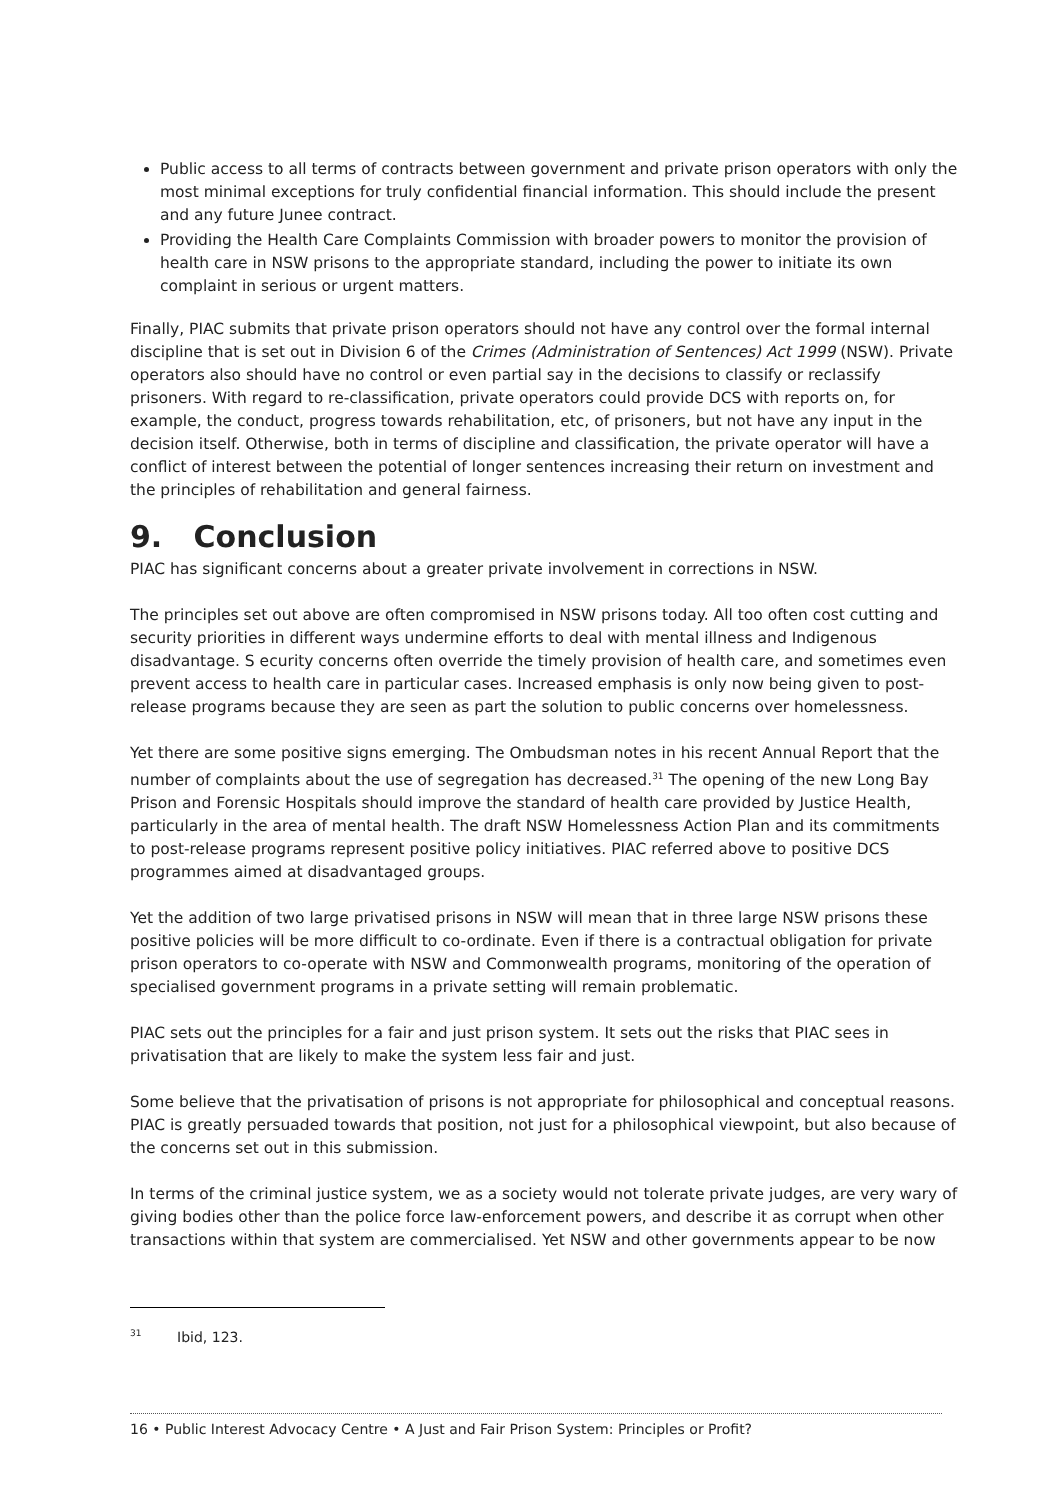Public access to all terms of contracts between government and private prison operators with only the most minimal exceptions for truly confidential financial information. This should include the present and any future Junee contract.
Providing the Health Care Complaints Commission with broader powers to monitor the provision of health care in NSW prisons to the appropriate standard, including the power to initiate its own complaint in serious or urgent matters.
Finally, PIAC submits that private prison operators should not have any control over the formal internal discipline that is set out in Division 6 of the Crimes (Administration of Sentences) Act 1999 (NSW). Private operators also should have no control or even partial say in the decisions to classify or reclassify prisoners. With regard to re-classification, private operators could provide DCS with reports on, for example, the conduct, progress towards rehabilitation, etc, of prisoners, but not have any input in the decision itself. Otherwise, both in terms of discipline and classification, the private operator will have a conflict of interest between the potential of longer sentences increasing their return on investment and the principles of rehabilitation and general fairness.
9. Conclusion
PIAC has significant concerns about a greater private involvement in corrections in NSW.
The principles set out above are often compromised in NSW prisons today. All too often cost cutting and security priorities in different ways undermine efforts to deal with mental illness and Indigenous disadvantage. S ecurity concerns often override the timely provision of health care, and sometimes even prevent access to health care in particular cases. Increased emphasis is only now being given to post-release programs because they are seen as part the solution to public concerns over homelessness.
Yet there are some positive signs emerging. The Ombudsman notes in his recent Annual Report that the number of complaints about the use of segregation has decreased.<sup>31</sup> The opening of the new Long Bay Prison and Forensic Hospitals should improve the standard of health care provided by Justice Health, particularly in the area of mental health. The draft NSW Homelessness Action Plan and its commitments to post-release programs represent positive policy initiatives. PIAC referred above to positive DCS programmes aimed at disadvantaged groups.
Yet the addition of two large privatised prisons in NSW will mean that in three large NSW prisons these positive policies will be more difficult to co-ordinate. Even if there is a contractual obligation for private prison operators to co-operate with NSW and Commonwealth programs, monitoring of the operation of specialised government programs in a private setting will remain problematic.
PIAC sets out the principles for a fair and just prison system. It sets out the risks that PIAC sees in privatisation that are likely to make the system less fair and just.
Some believe that the privatisation of prisons is not appropriate for philosophical and conceptual reasons. PIAC is greatly persuaded towards that position, not just for a philosophical viewpoint, but also because of the concerns set out in this submission.
In terms of the criminal justice system, we as a society would not tolerate private judges, are very wary of giving bodies other than the police force law-enforcement powers, and describe it as corrupt when other transactions within that system are commercialised. Yet NSW and other governments appear to be now
<sup>31</sup> Ibid, 123.
16 • Public Interest Advocacy Centre • A Just and Fair Prison System: Principles or Profit?